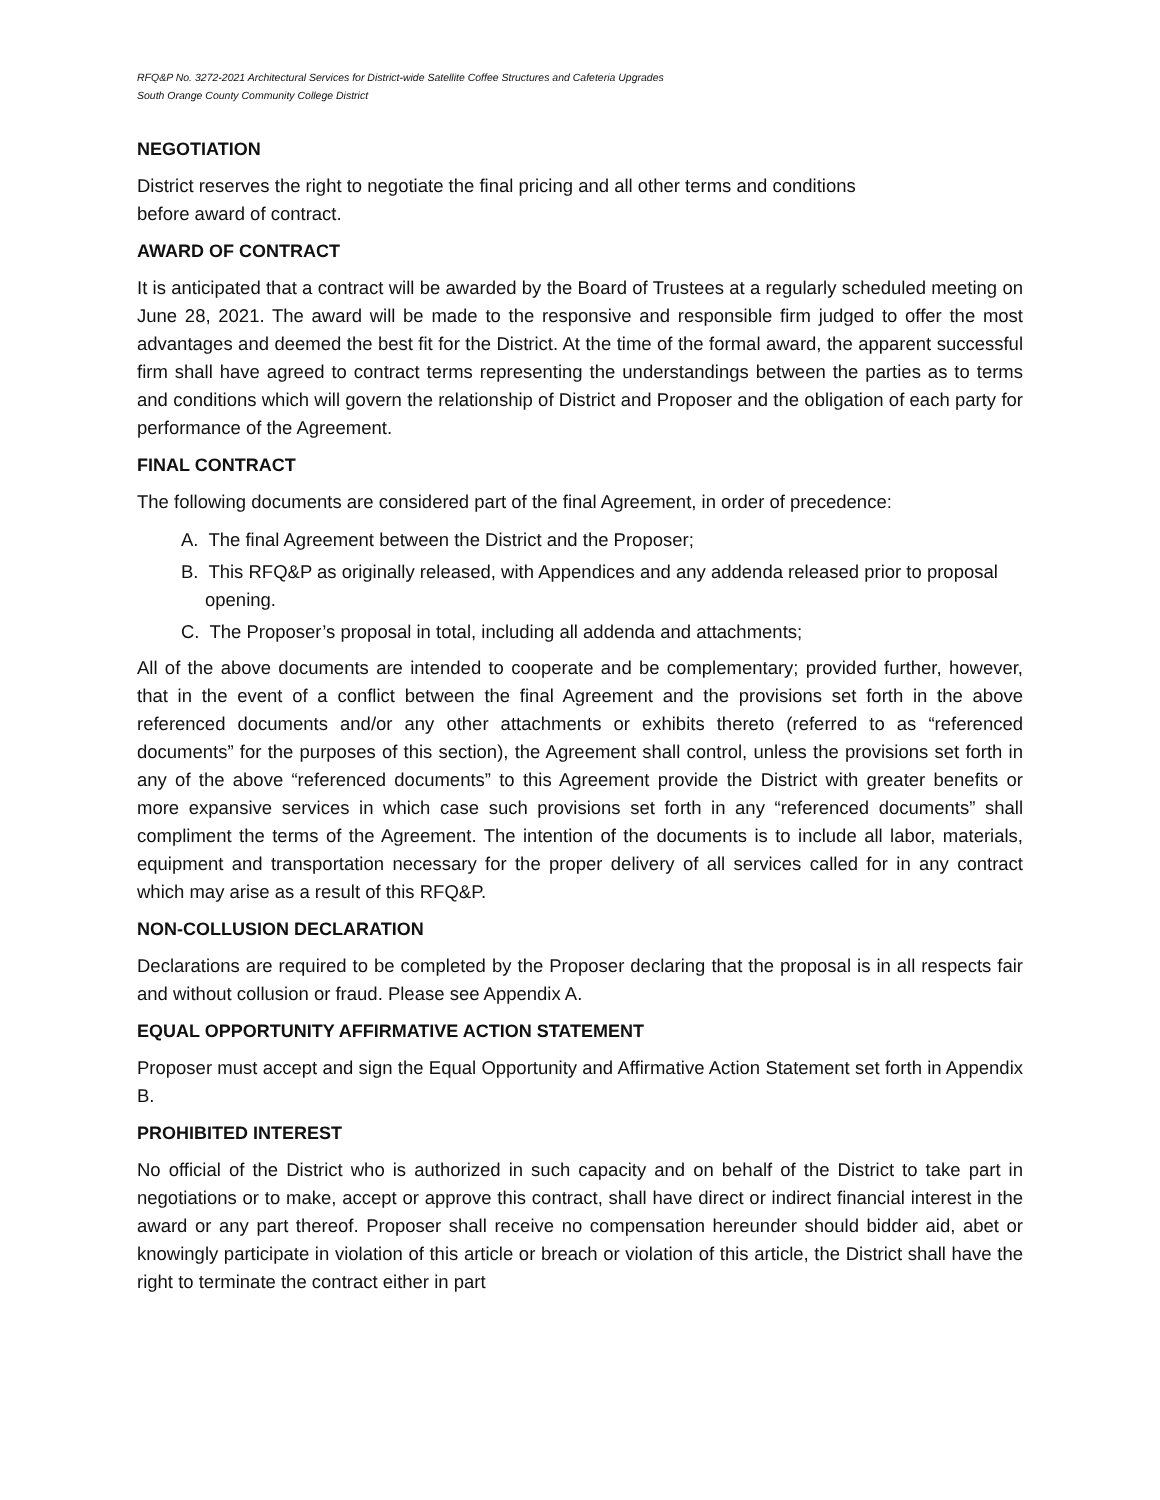RFQ&P No. 3272-2021 Architectural Services for District-wide Satellite Coffee Structures and Cafeteria Upgrades
South Orange County Community College District
NEGOTIATION
District reserves the right to negotiate the final pricing and all other terms and conditions
before award of contract.
AWARD OF CONTRACT
It is anticipated that a contract will be awarded by the Board of Trustees at a regularly scheduled meeting on June 28, 2021. The award will be made to the responsive and responsible firm judged to offer the most advantages and deemed the best fit for the District. At the time of the formal award, the apparent successful firm shall have agreed to contract terms representing the understandings between the parties as to terms and conditions which will govern the relationship of District and Proposer and the obligation of each party for performance of the Agreement.
FINAL CONTRACT
The following documents are considered part of the final Agreement, in order of precedence:
A. The final Agreement between the District and the Proposer;
B. This RFQ&P as originally released, with Appendices and any addenda released prior to proposal opening.
C. The Proposer’s proposal in total, including all addenda and attachments;
All of the above documents are intended to cooperate and be complementary; provided further, however, that in the event of a conflict between the final Agreement and the provisions set forth in the above referenced documents and/or any other attachments or exhibits thereto (referred to as “referenced documents” for the purposes of this section), the Agreement shall control, unless the provisions set forth in any of the above “referenced documents” to this Agreement provide the District with greater benefits or more expansive services in which case such provisions set forth in any “referenced documents” shall compliment the terms of the Agreement. The intention of the documents is to include all labor, materials, equipment and transportation necessary for the proper delivery of all services called for in any contract which may arise as a result of this RFQ&P.
NON-COLLUSION DECLARATION
Declarations are required to be completed by the Proposer declaring that the proposal is in all respects fair and without collusion or fraud. Please see Appendix A.
EQUAL OPPORTUNITY AFFIRMATIVE ACTION STATEMENT
Proposer must accept and sign the Equal Opportunity and Affirmative Action Statement set forth in Appendix B.
PROHIBITED INTEREST
No official of the District who is authorized in such capacity and on behalf of the District to take part in negotiations or to make, accept or approve this contract, shall have direct or indirect financial interest in the award or any part thereof. Proposer shall receive no compensation hereunder should bidder aid, abet or knowingly participate in violation of this article or breach or violation of this article, the District shall have the right to terminate the contract either in part